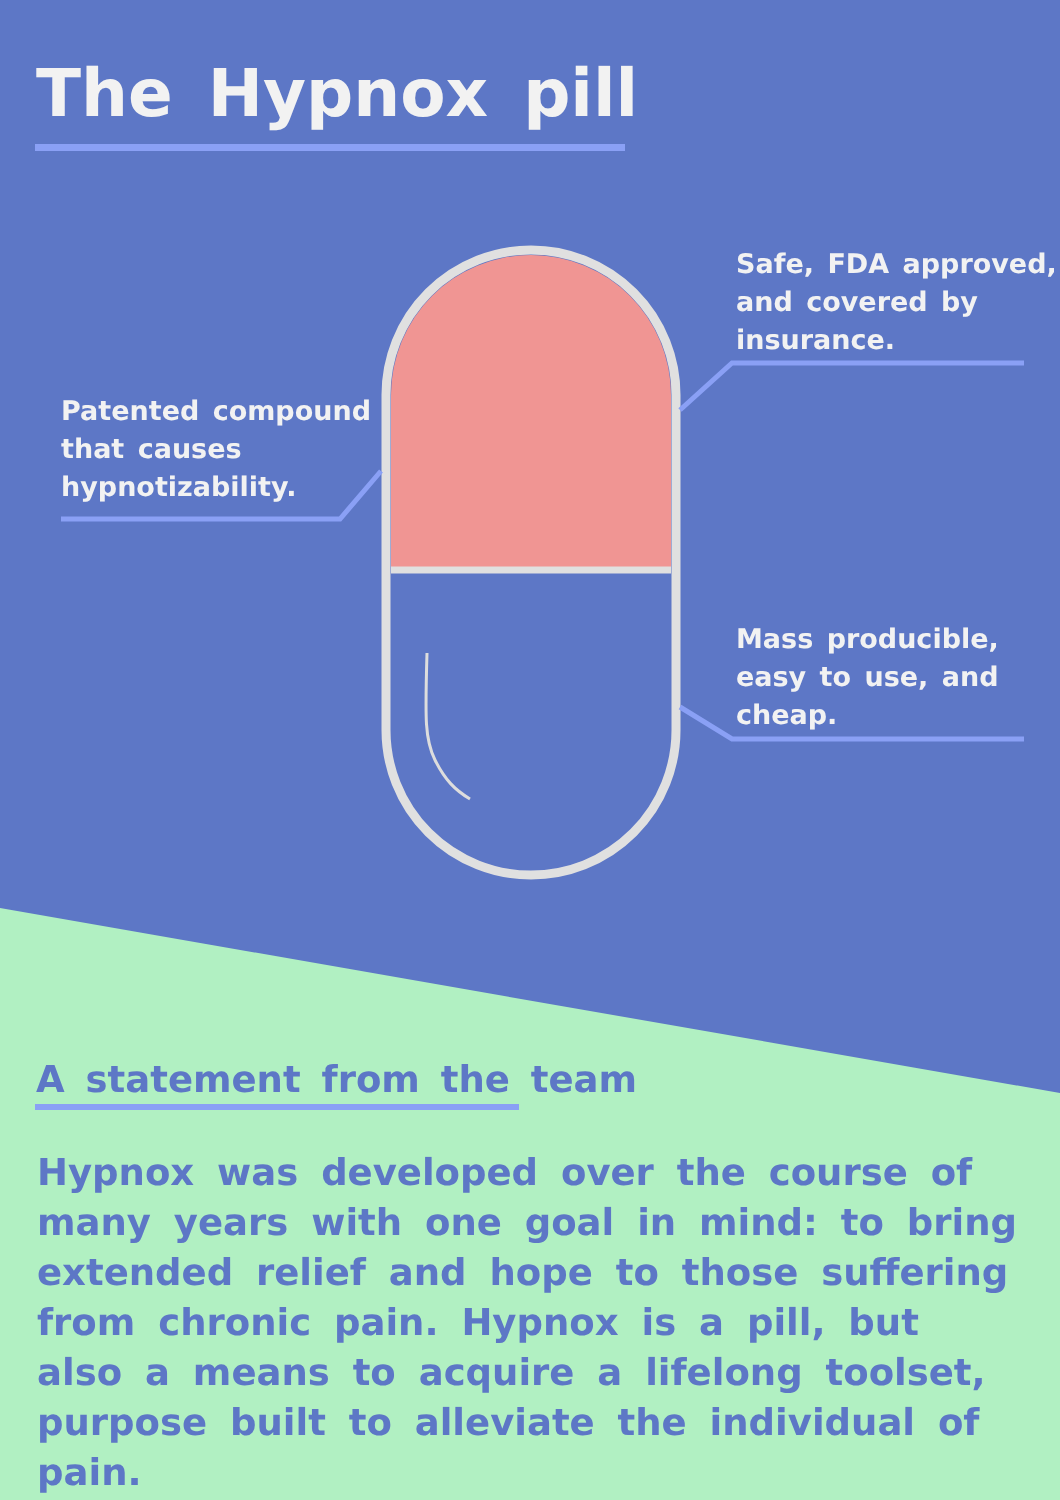The Hypnox pill
Patented compound
that causes
hypnotizability.
Safe, FDA approved,
and covered by
insurance.
Mass producible,
easy to use, and
cheap.
A statement from the team
Hypnox was developed over the course of many years with one goal in mind: to bring extended relief and hope to those suffering from chronic pain. Hypnox is a pill, but also a means to acquire a lifelong toolset, purpose built to alleviate the individual of pain.